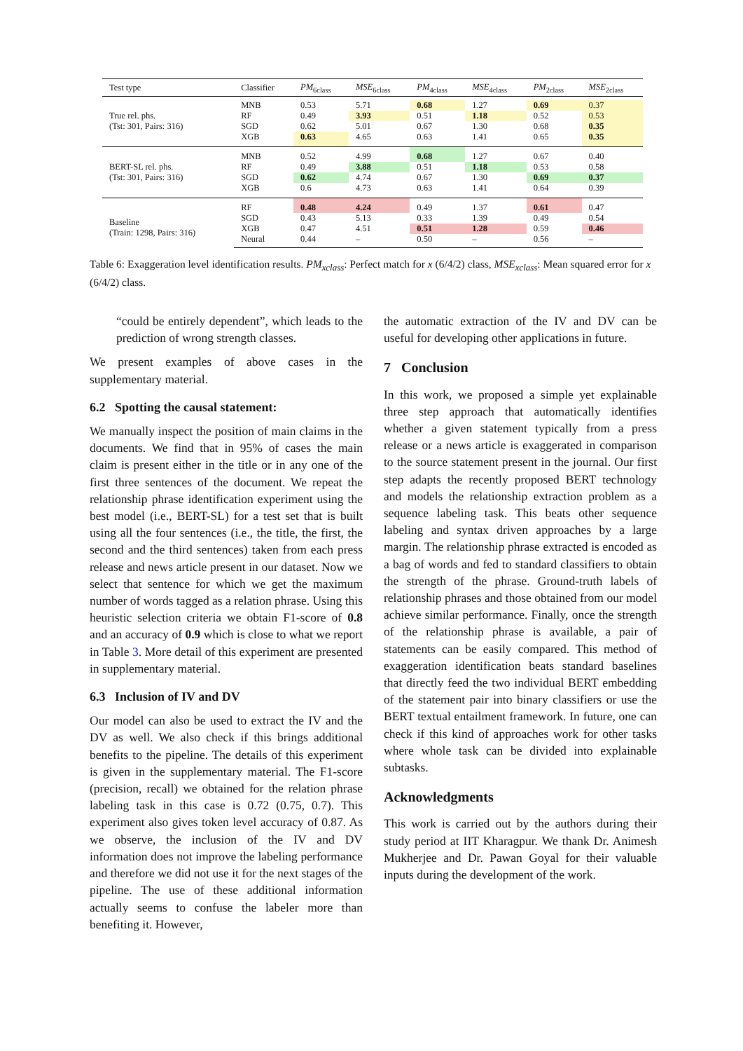| Test type | Classifier | PM<sub>6class</sub> | MSE<sub>6class</sub> | PM<sub>4class</sub> | MSE<sub>4class</sub> | PM<sub>2class</sub> | MSE<sub>2class</sub> |
| --- | --- | --- | --- | --- | --- | --- | --- |
| True rel. phs. (Tst: 301, Pairs: 316) | MNB | 0.53 | 5.71 | 0.68 | 1.27 | 0.69 | 0.37 |
| | RF | 0.49 | 3.93 | 0.51 | 1.18 | 0.52 | 0.53 |
| | SGD | 0.62 | 5.01 | 0.67 | 1.30 | 0.68 | 0.35 |
| | XGB | 0.63 | 4.65 | 0.63 | 1.41 | 0.65 | 0.35 |
| BERT-SL rel. phs. (Tst: 301, Pairs: 316) | MNB | 0.52 | 4.99 | 0.68 | 1.27 | 0.67 | 0.40 |
| | RF | 0.49 | 3.88 | 0.51 | 1.18 | 0.53 | 0.58 |
| | SGD | 0.62 | 4.74 | 0.67 | 1.30 | 0.69 | 0.37 |
| | XGB | 0.6 | 4.73 | 0.63 | 1.41 | 0.64 | 0.39 |
| Baseline (Train: 1298, Pairs: 316) | RF | 0.48 | 4.24 | 0.49 | 1.37 | 0.61 | 0.47 |
| | SGD | 0.43 | 5.13 | 0.33 | 1.39 | 0.49 | 0.54 |
| | XGB | 0.47 | 4.51 | 0.51 | 1.28 | 0.59 | 0.46 |
| | Neural | 0.44 | – | 0.50 | – | 0.56 | – |
Table 6: Exaggeration level identification results. PM<sub>xclass</sub>: Perfect match for x (6/4/2) class, MSE<sub>xclass</sub>: Mean squared error for x (6/4/2) class.
“could be entirely dependent”, which leads to the prediction of wrong strength classes.
We present examples of above cases in the supplementary material.
6.2 Spotting the causal statement:
We manually inspect the position of main claims in the documents. We find that in 95% of cases the main claim is present either in the title or in any one of the first three sentences of the document. We repeat the relationship phrase identification experiment using the best model (i.e., BERT-SL) for a test set that is built using all the four sentences (i.e., the title, the first, the second and the third sentences) taken from each press release and news article present in our dataset. Now we select that sentence for which we get the maximum number of words tagged as a relation phrase. Using this heuristic selection criteria we obtain F1-score of 0.8 and an accuracy of 0.9 which is close to what we report in Table 3. More detail of this experiment are presented in supplementary material.
6.3 Inclusion of IV and DV
Our model can also be used to extract the IV and the DV as well. We also check if this brings additional benefits to the pipeline. The details of this experiment is given in the supplementary material. The F1-score (precision, recall) we obtained for the relation phrase labeling task in this case is 0.72 (0.75, 0.7). This experiment also gives token level accuracy of 0.87. As we observe, the inclusion of the IV and DV information does not improve the labeling performance and therefore we did not use it for the next stages of the pipeline. The use of these additional information actually seems to confuse the labeler more than benefiting it. However,
the automatic extraction of the IV and DV can be useful for developing other applications in future.
7 Conclusion
In this work, we proposed a simple yet explainable three step approach that automatically identifies whether a given statement typically from a press release or a news article is exaggerated in comparison to the source statement present in the journal. Our first step adapts the recently proposed BERT technology and models the relationship extraction problem as a sequence labeling task. This beats other sequence labeling and syntax driven approaches by a large margin. The relationship phrase extracted is encoded as a bag of words and fed to standard classifiers to obtain the strength of the phrase. Ground-truth labels of relationship phrases and those obtained from our model achieve similar performance. Finally, once the strength of the relationship phrase is available, a pair of statements can be easily compared. This method of exaggeration identification beats standard baselines that directly feed the two individual BERT embedding of the statement pair into binary classifiers or use the BERT textual entailment framework. In future, one can check if this kind of approaches work for other tasks where whole task can be divided into explainable subtasks.
Acknowledgments
This work is carried out by the authors during their study period at IIT Kharagpur. We thank Dr. Animesh Mukherjee and Dr. Pawan Goyal for their valuable inputs during the development of the work.